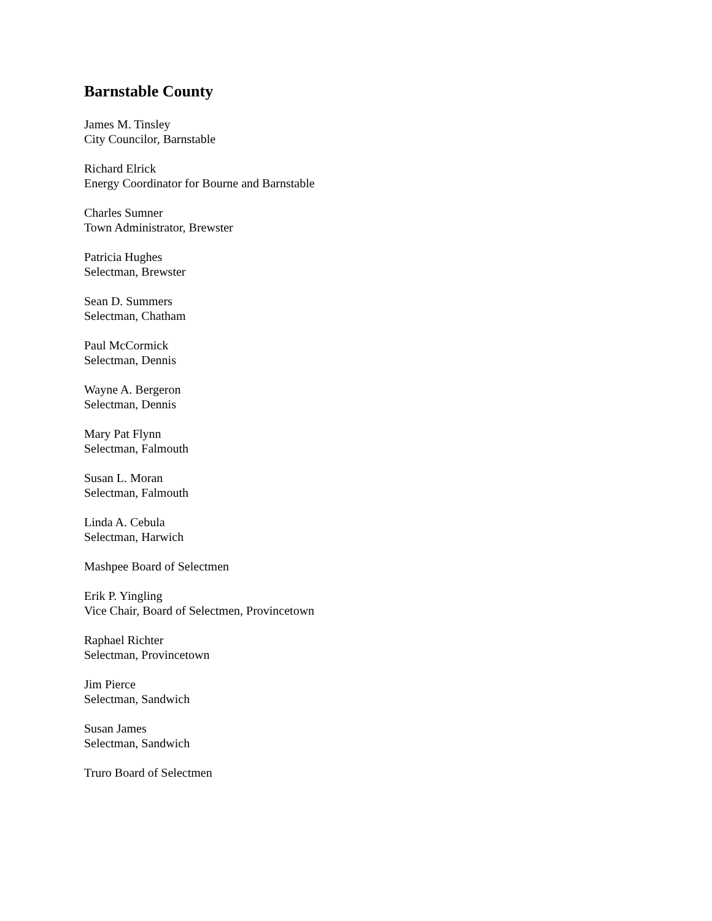Barnstable County
James M. Tinsley
City Councilor, Barnstable
Richard Elrick
Energy Coordinator for Bourne and Barnstable
Charles Sumner
Town Administrator, Brewster
Patricia Hughes
Selectman, Brewster
Sean D. Summers
Selectman, Chatham
Paul McCormick
Selectman, Dennis
Wayne A. Bergeron
Selectman, Dennis
Mary Pat Flynn
Selectman, Falmouth
Susan L. Moran
Selectman, Falmouth
Linda A. Cebula
Selectman, Harwich
Mashpee Board of Selectmen
Erik P. Yingling
Vice Chair, Board of Selectmen, Provincetown
Raphael Richter
Selectman, Provincetown
Jim Pierce
Selectman, Sandwich
Susan James
Selectman, Sandwich
Truro Board of Selectmen